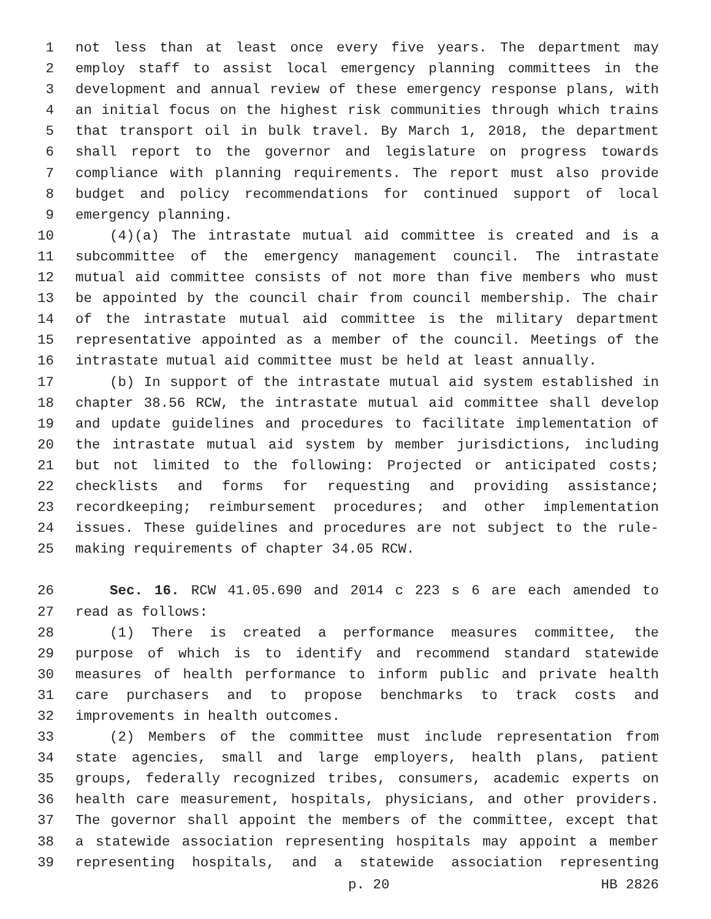1 not less than at least once every five years. The department may
2 employ staff to assist local emergency planning committees in the
3 development and annual review of these emergency response plans, with
4 an initial focus on the highest risk communities through which trains
5 that transport oil in bulk travel. By March 1, 2018, the department
6 shall report to the governor and legislature on progress towards
7 compliance with planning requirements. The report must also provide
8 budget and policy recommendations for continued support of local
9 emergency planning.
10 (4)(a) The intrastate mutual aid committee is created and is a
11 subcommittee of the emergency management council. The intrastate
12 mutual aid committee consists of not more than five members who must
13 be appointed by the council chair from council membership. The chair
14 of the intrastate mutual aid committee is the military department
15 representative appointed as a member of the council. Meetings of the
16 intrastate mutual aid committee must be held at least annually.
17 (b) In support of the intrastate mutual aid system established in
18 chapter 38.56 RCW, the intrastate mutual aid committee shall develop
19 and update guidelines and procedures to facilitate implementation of
20 the intrastate mutual aid system by member jurisdictions, including
21 but not limited to the following: Projected or anticipated costs;
22 checklists and forms for requesting and providing assistance;
23 recordkeeping; reimbursement procedures; and other implementation
24 issues. These guidelines and procedures are not subject to the rule-
25 making requirements of chapter 34.05 RCW.
26 Sec. 16. RCW 41.05.690 and 2014 c 223 s 6 are each amended to
27 read as follows:
28 (1) There is created a performance measures committee, the
29 purpose of which is to identify and recommend standard statewide
30 measures of health performance to inform public and private health
31 care purchasers and to propose benchmarks to track costs and
32 improvements in health outcomes.
33 (2) Members of the committee must include representation from
34 state agencies, small and large employers, health plans, patient
35 groups, federally recognized tribes, consumers, academic experts on
36 health care measurement, hospitals, physicians, and other providers.
37 The governor shall appoint the members of the committee, except that
38 a statewide association representing hospitals may appoint a member
39 representing hospitals, and a statewide association representing
p. 20 HB 2826